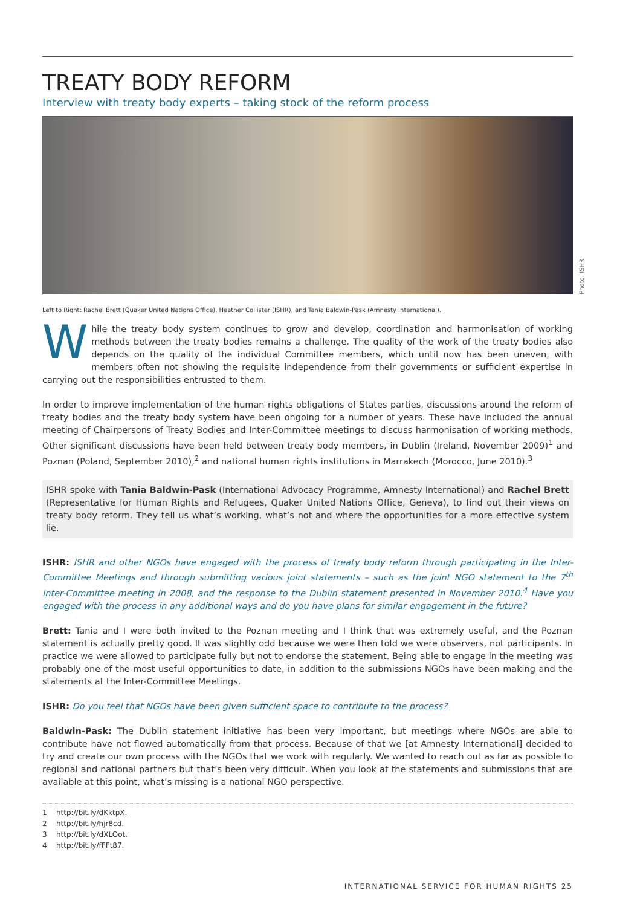TREATY BODY REFORM
Interview with treaty body experts – taking stock of the reform process
Photo: ISHR
Left to Right: Rachel Brett (Quaker United Nations Office), Heather Collister (ISHR), and Tania Baldwin-Pask (Amnesty International).
While the treaty body system continues to grow and develop, coordination and harmonisation of working methods between the treaty bodies remains a challenge. The quality of the work of the treaty bodies also depends on the quality of the individual Committee members, which until now has been uneven, with members often not showing the requisite independence from their governments or sufficient expertise in carrying out the responsibilities entrusted to them.
In order to improve implementation of the human rights obligations of States parties, discussions around the reform of treaty bodies and the treaty body system have been ongoing for a number of years. These have included the annual meeting of Chairpersons of Treaty Bodies and Inter-Committee meetings to discuss harmonisation of working methods. Other significant discussions have been held between treaty body members, in Dublin (Ireland, November 2009)<sup>1</sup> and Poznan (Poland, September 2010),<sup>2</sup> and national human rights institutions in Marrakech (Morocco, June 2010).<sup>3</sup>
ISHR spoke with Tania Baldwin-Pask (International Advocacy Programme, Amnesty International) and Rachel Brett (Representative for Human Rights and Refugees, Quaker United Nations Office, Geneva), to find out their views on treaty body reform. They tell us what’s working, what’s not and where the opportunities for a more effective system lie.
ISHR: ISHR and other NGOs have engaged with the process of treaty body reform through participating in the Inter-Committee Meetings and through submitting various joint statements – such as the joint NGO statement to the 7<sup>th</sup> Inter-Committee meeting in 2008, and the response to the Dublin statement presented in November 2010.<sup>4</sup> Have you engaged with the process in any additional ways and do you have plans for similar engagement in the future?
Brett: Tania and I were both invited to the Poznan meeting and I think that was extremely useful, and the Poznan statement is actually pretty good. It was slightly odd because we were then told we were observers, not participants. In practice we were allowed to participate fully but not to endorse the statement. Being able to engage in the meeting was probably one of the most useful opportunities to date, in addition to the submissions NGOs have been making and the statements at the Inter-Committee Meetings.
ISHR: Do you feel that NGOs have been given sufficient space to contribute to the process?
Baldwin-Pask: The Dublin statement initiative has been very important, but meetings where NGOs are able to contribute have not flowed automatically from that process. Because of that we [at Amnesty International] decided to try and create our own process with the NGOs that we work with regularly. We wanted to reach out as far as possible to regional and national partners but that’s been very difficult. When you look at the statements and submissions that are available at this point, what’s missing is a national NGO perspective.
1 http://bit.ly/dKktpX.
2 http://bit.ly/hjr8cd.
3 http://bit.ly/dXLOot.
4 http://bit.ly/fFFt87.
INTERNATIONAL SERVICE FOR HUMAN RIGHTS 25